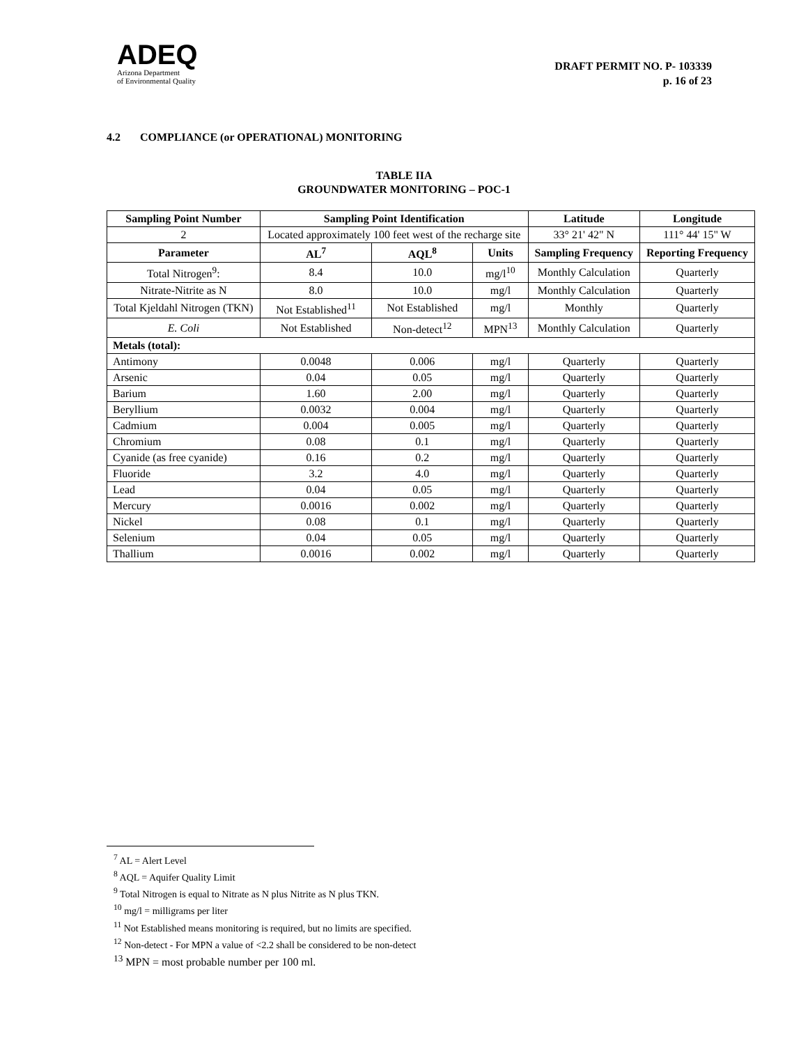ADEQ
Arizona Department
of Environmental Quality
DRAFT PERMIT NO. P- 103339
p. 16 of 23
4.2 COMPLIANCE (or OPERATIONAL) MONITORING
TABLE IIA
GROUNDWATER MONITORING – POC-1
| Sampling Point Number | Sampling Point Identification | | | Latitude | Longitude |
| --- | --- | --- | --- | --- | --- |
| 2 | Located approximately 100 feet west of the recharge site | | | 33° 21' 42" N | 111° 44' 15" W |
| Parameter | AL<sup>7</sup> | AQL<sup>8</sup> | Units | Sampling Frequency | Reporting Frequency |
| Total Nitrogen<sup>9</sup>: | 8.4 | 10.0 | mg/l<sup>10</sup> | Monthly Calculation | Quarterly |
| Nitrate-Nitrite as N | 8.0 | 10.0 | mg/l | Monthly Calculation | Quarterly |
| Total Kjeldahl Nitrogen (TKN) | Not Established<sup>11</sup> | Not Established | mg/l | Monthly | Quarterly |
| E. Coli | Not Established | Non-detect<sup>12</sup> | MPN<sup>13</sup> | Monthly Calculation | Quarterly |
| Metals (total): | | | | | |
| Antimony | 0.0048 | 0.006 | mg/l | Quarterly | Quarterly |
| Arsenic | 0.04 | 0.05 | mg/l | Quarterly | Quarterly |
| Barium | 1.60 | 2.00 | mg/l | Quarterly | Quarterly |
| Beryllium | 0.0032 | 0.004 | mg/l | Quarterly | Quarterly |
| Cadmium | 0.004 | 0.005 | mg/l | Quarterly | Quarterly |
| Chromium | 0.08 | 0.1 | mg/l | Quarterly | Quarterly |
| Cyanide (as free cyanide) | 0.16 | 0.2 | mg/l | Quarterly | Quarterly |
| Fluoride | 3.2 | 4.0 | mg/l | Quarterly | Quarterly |
| Lead | 0.04 | 0.05 | mg/l | Quarterly | Quarterly |
| Mercury | 0.0016 | 0.002 | mg/l | Quarterly | Quarterly |
| Nickel | 0.08 | 0.1 | mg/l | Quarterly | Quarterly |
| Selenium | 0.04 | 0.05 | mg/l | Quarterly | Quarterly |
| Thallium | 0.0016 | 0.002 | mg/l | Quarterly | Quarterly |
<sup>7</sup> AL = Alert Level
<sup>8</sup> AQL = Aquifer Quality Limit
<sup>9</sup> Total Nitrogen is equal to Nitrate as N plus Nitrite as N plus TKN.
<sup>10</sup> mg/l = milligrams per liter
<sup>11</sup> Not Established means monitoring is required, but no limits are specified.
<sup>12</sup> Non-detect - For MPN a value of <2.2 shall be considered to be non-detect
<sup>13</sup> MPN = most probable number per 100 ml.